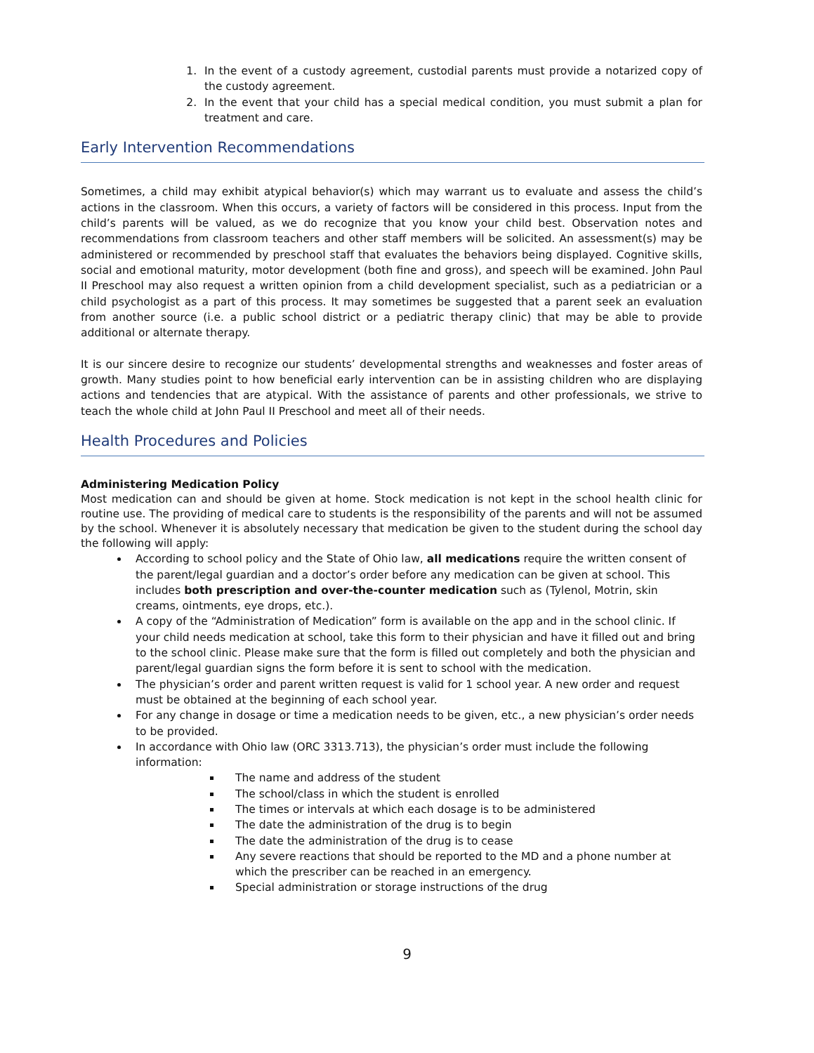1. In the event of a custody agreement, custodial parents must provide a notarized copy of the custody agreement.
2. In the event that your child has a special medical condition, you must submit a plan for treatment and care.
Early Intervention Recommendations
Sometimes, a child may exhibit atypical behavior(s) which may warrant us to evaluate and assess the child’s actions in the classroom. When this occurs, a variety of factors will be considered in this process. Input from the child’s parents will be valued, as we do recognize that you know your child best. Observation notes and recommendations from classroom teachers and other staff members will be solicited. An assessment(s) may be administered or recommended by preschool staff that evaluates the behaviors being displayed. Cognitive skills, social and emotional maturity, motor development (both fine and gross), and speech will be examined. John Paul II Preschool may also request a written opinion from a child development specialist, such as a pediatrician or a child psychologist as a part of this process. It may sometimes be suggested that a parent seek an evaluation from another source (i.e. a public school district or a pediatric therapy clinic) that may be able to provide additional or alternate therapy.
It is our sincere desire to recognize our students’ developmental strengths and weaknesses and foster areas of growth. Many studies point to how beneficial early intervention can be in assisting children who are displaying actions and tendencies that are atypical. With the assistance of parents and other professionals, we strive to teach the whole child at John Paul II Preschool and meet all of their needs.
Health Procedures and Policies
Administering Medication Policy
Most medication can and should be given at home. Stock medication is not kept in the school health clinic for routine use. The providing of medical care to students is the responsibility of the parents and will not be assumed by the school. Whenever it is absolutely necessary that medication be given to the student during the school day the following will apply:
According to school policy and the State of Ohio law, all medications require the written consent of the parent/legal guardian and a doctor’s order before any medication can be given at school. This includes both prescription and over-the-counter medication such as (Tylenol, Motrin, skin creams, ointments, eye drops, etc.).
A copy of the “Administration of Medication” form is available on the app and in the school clinic. If your child needs medication at school, take this form to their physician and have it filled out and bring to the school clinic. Please make sure that the form is filled out completely and both the physician and parent/legal guardian signs the form before it is sent to school with the medication.
The physician’s order and parent written request is valid for 1 school year. A new order and request must be obtained at the beginning of each school year.
For any change in dosage or time a medication needs to be given, etc., a new physician’s order needs to be provided.
In accordance with Ohio law (ORC 3313.713), the physician’s order must include the following information:
The name and address of the student
The school/class in which the student is enrolled
The times or intervals at which each dosage is to be administered
The date the administration of the drug is to begin
The date the administration of the drug is to cease
Any severe reactions that should be reported to the MD and a phone number at which the prescriber can be reached in an emergency.
Special administration or storage instructions of the drug
9